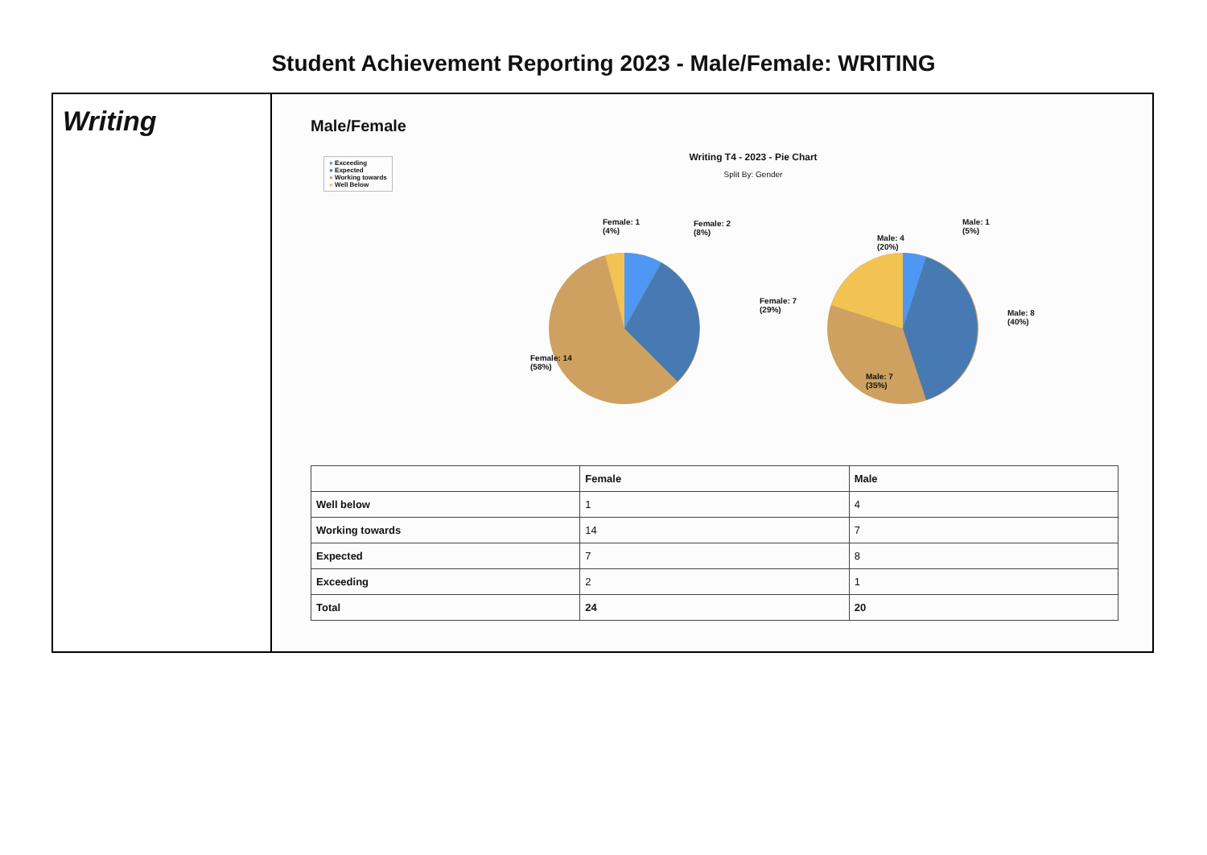Student Achievement Reporting 2023 - Male/Female: WRITING
Writing
Male/Female
● Exceeding
● Expected
● Working towards
● Well Below
Writing T4 - 2023 - Pie Chart
Split By: Gender
Female: 1
(4%)
Female: 2
(8%)
Female: 7
(29%)
Female: 14
(58%)
Male: 1
(5%)
Male: 4
(20%)
Male: 8
(40%)
Male: 7
(35%)
| | Female | Male |
| --- | --- | --- |
| Well below | 1 | 4 |
| Working towards | 14 | 7 |
| Expected | 7 | 8 |
| Exceeding | 2 | 1 |
| Total | 24 | 20 |